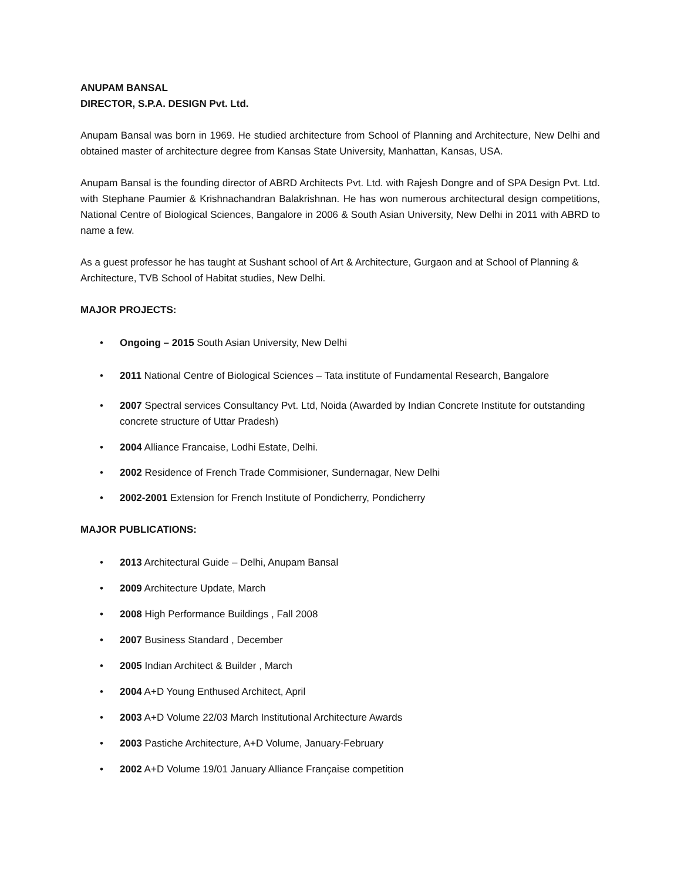ANUPAM BANSAL
DIRECTOR, S.P.A. DESIGN Pvt. Ltd.
Anupam Bansal was born in 1969. He studied architecture from School of Planning and Architecture, New Delhi and obtained master of architecture degree from Kansas State University, Manhattan, Kansas, USA.
Anupam Bansal is the founding director of ABRD Architects Pvt. Ltd. with Rajesh Dongre and of SPA Design Pvt. Ltd. with Stephane Paumier & Krishnachandran Balakrishnan. He has won numerous architectural design competitions, National Centre of Biological Sciences, Bangalore in 2006 & South Asian University, New Delhi in 2011 with ABRD to name a few.
As a guest professor he has taught at Sushant school of Art & Architecture, Gurgaon and at School of Planning & Architecture, TVB School of Habitat studies, New Delhi.
MAJOR PROJECTS:
• Ongoing – 2015 South Asian University, New Delhi
• 2011 National Centre of Biological Sciences – Tata institute of Fundamental Research, Bangalore
• 2007 Spectral services Consultancy Pvt. Ltd, Noida (Awarded by Indian Concrete Institute for outstanding concrete structure of Uttar Pradesh)
• 2004 Alliance Francaise, Lodhi Estate, Delhi.
• 2002 Residence of French Trade Commisioner, Sundernagar, New Delhi
• 2002-2001 Extension for French Institute of Pondicherry, Pondicherry
MAJOR PUBLICATIONS:
• 2013 Architectural Guide – Delhi, Anupam Bansal
• 2009 Architecture Update, March
• 2008 High Performance Buildings , Fall 2008
• 2007 Business Standard , December
• 2005 Indian Architect & Builder , March
• 2004 A+D Young Enthused Architect, April
• 2003 A+D Volume 22/03 March Institutional Architecture Awards
• 2003 Pastiche Architecture, A+D Volume, January-February
• 2002 A+D Volume 19/01 January Alliance Française competition